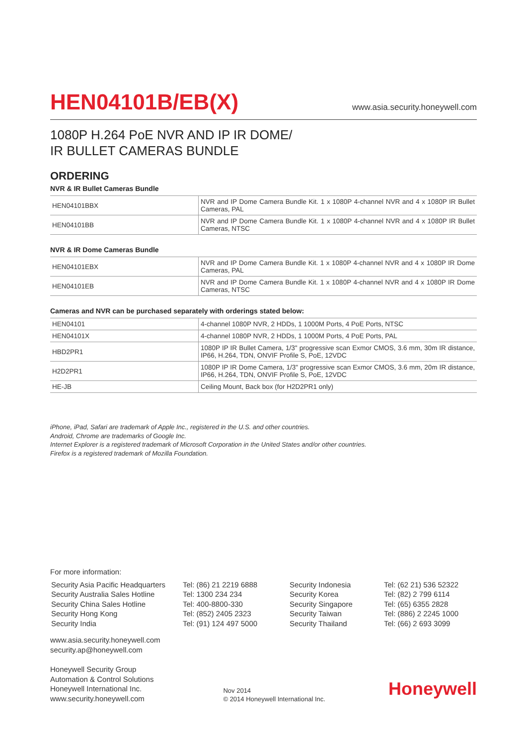HEN04101B/EB(X)
www.asia.security.honeywell.com
1080P H.264 PoE NVR AND IP IR DOME/
IR BULLET CAMERAS BUNDLE
ORDERING
NVR & IR Bullet Cameras Bundle
| HEN04101BBX | NVR and IP Dome Camera Bundle Kit. 1 x 1080P 4-channel NVR and 4 x 1080P IR Bullet Cameras, PAL |
| HEN04101BB | NVR and IP Dome Camera Bundle Kit. 1 x 1080P 4-channel NVR and 4 x 1080P IR Bullet Cameras, NTSC |
NVR & IR Dome Cameras Bundle
| HEN04101EBX | NVR and IP Dome Camera Bundle Kit. 1 x 1080P 4-channel NVR and 4 x 1080P IR Dome Cameras, PAL |
| HEN04101EB | NVR and IP Dome Camera Bundle Kit. 1 x 1080P 4-channel NVR and 4 x 1080P IR Dome Cameras, NTSC |
Cameras and NVR can be purchased separately with orderings stated below:
| HEN04101 | 4-channel 1080P NVR, 2 HDDs, 1 1000M Ports, 4 PoE Ports, NTSC |
| HEN04101X | 4-channel 1080P NVR, 2 HDDs, 1 1000M Ports, 4 PoE Ports, PAL |
| HBD2PR1 | 1080P IP IR Bullet Camera, 1/3" progressive scan Exmor CMOS, 3.6 mm, 30m IR distance, IP66, H.264, TDN, ONVIF Profile S, PoE, 12VDC |
| H2D2PR1 | 1080P IP IR Dome Camera, 1/3" progressive scan Exmor CMOS, 3.6 mm, 20m IR distance, IP66, H.264, TDN, ONVIF Profile S, PoE, 12VDC |
| HE-JB | Ceiling Mount, Back box (for H2D2PR1 only) |
iPhone, iPad, Safari are trademark of Apple Inc., registered in the U.S. and other countries.
Android, Chrome are trademarks of Google Inc.
Internet Explorer is a registered trademark of Microsoft Corporation in the United States and/or other countries.
Firefox is a registered trademark of Mozilla Foundation.
For more information:
Security Asia Pacific Headquarters
Security Australia Sales Hotline
Security China Sales Hotline
Security Hong Kong
Security India
Tel: (86) 21 2219 6888
Tel: 1300 234 234
Tel: 400-8800-330
Tel: (852) 2405 2323
Tel: (91) 124 497 5000
Security Indonesia
Security Korea
Security Singapore
Security Taiwan
Security Thailand
Tel: (62 21) 536 52322
Tel: (82) 2 799 6114
Tel: (65) 6355 2828
Tel: (886) 2 2245 1000
Tel: (66) 2 693 3099
www.asia.security.honeywell.com
security.ap@honeywell.com
Honeywell Security Group
Automation & Control Solutions
Honeywell International Inc.
www.security.honeywell.com
Nov 2014
© 2014 Honeywell International Inc.
Honeywell